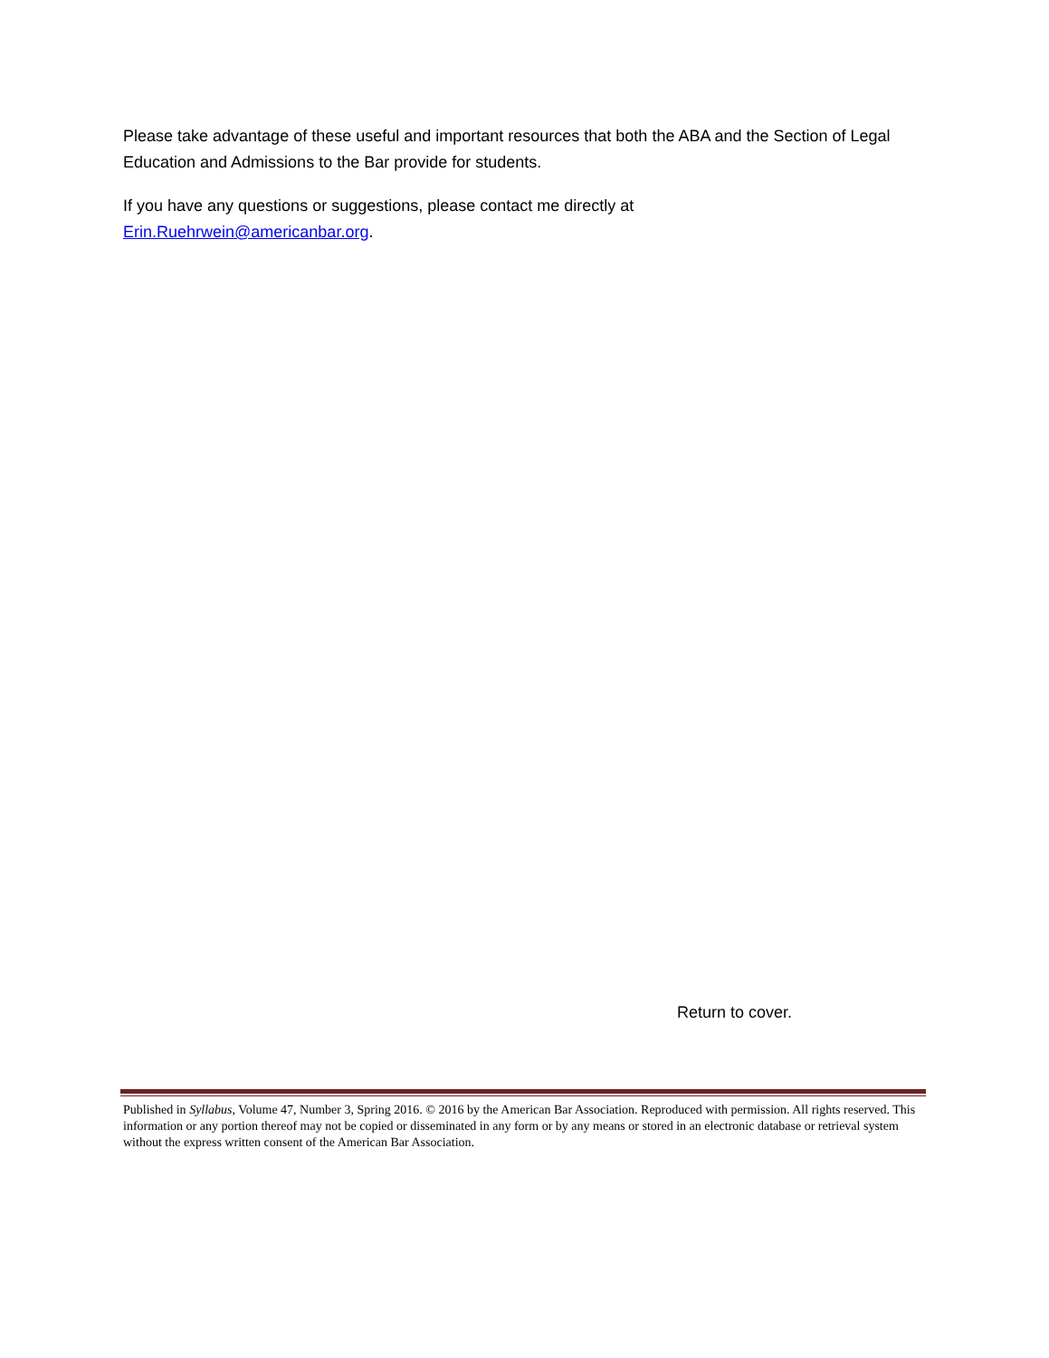Please take advantage of these useful and important resources that both the ABA and the Section of Legal Education and Admissions to the Bar provide for students.
If you have any questions or suggestions, please contact me directly at
Erin.Ruehrwein@americanbar.org.
Return to cover.
Published in Syllabus, Volume 47, Number 3, Spring 2016. © 2016 by the American Bar Association. Reproduced with permission. All rights reserved. This information or any portion thereof may not be copied or disseminated in any form or by any means or stored in an electronic database or retrieval system without the express written consent of the American Bar Association.